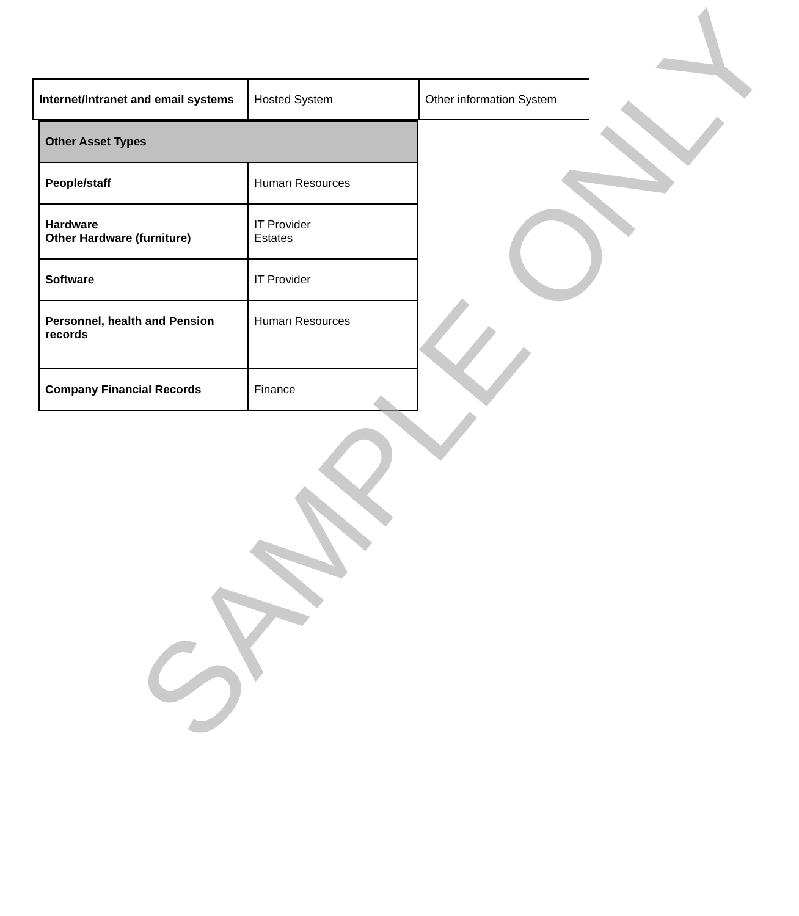| Internet/Intranet and email systems | Hosted System | Other information System |
| Other Asset Types | |
| People/staff | Human Resources |
| Hardware Other Hardware (furniture) | IT Provider Estates |
| Software | IT Provider |
| Personnel, health and Pension records | Human Resources |
| Company Financial Records | Finance |
SAMPLE ONLY